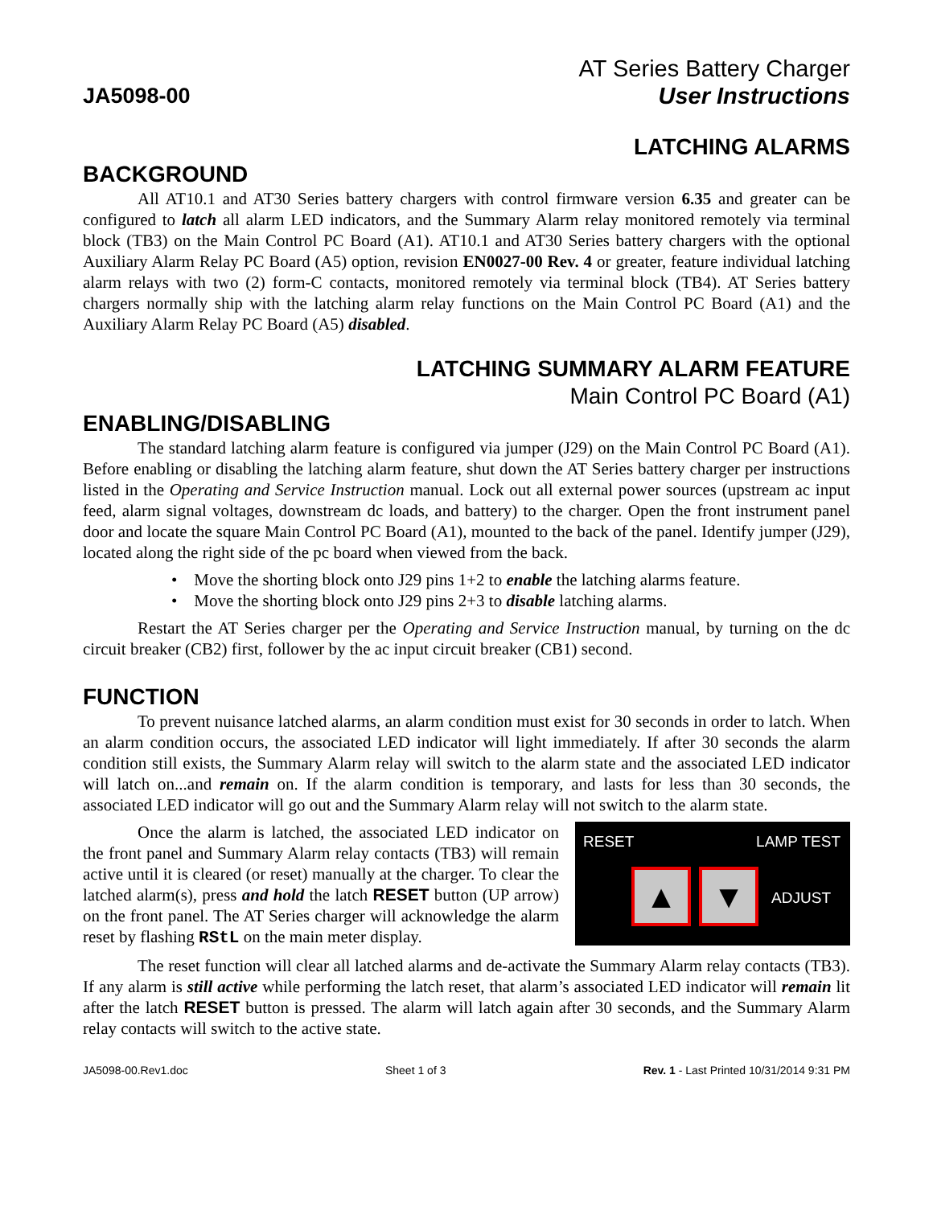JA5098-00
AT Series Battery Charger
User Instructions
LATCHING ALARMS
BACKGROUND
All AT10.1 and AT30 Series battery chargers with control firmware version 6.35 and greater can be configured to latch all alarm LED indicators, and the Summary Alarm relay monitored remotely via terminal block (TB3) on the Main Control PC Board (A1). AT10.1 and AT30 Series battery chargers with the optional Auxiliary Alarm Relay PC Board (A5) option, revision EN0027-00 Rev. 4 or greater, feature individual latching alarm relays with two (2) form-C contacts, monitored remotely via terminal block (TB4). AT Series battery chargers normally ship with the latching alarm relay functions on the Main Control PC Board (A1) and the Auxiliary Alarm Relay PC Board (A5) disabled.
LATCHING SUMMARY ALARM FEATURE
Main Control PC Board (A1)
ENABLING/DISABLING
The standard latching alarm feature is configured via jumper (J29) on the Main Control PC Board (A1). Before enabling or disabling the latching alarm feature, shut down the AT Series battery charger per instructions listed in the Operating and Service Instruction manual. Lock out all external power sources (upstream ac input feed, alarm signal voltages, downstream dc loads, and battery) to the charger. Open the front instrument panel door and locate the square Main Control PC Board (A1), mounted to the back of the panel. Identify jumper (J29), located along the right side of the pc board when viewed from the back.
• Move the shorting block onto J29 pins 1+2 to enable the latching alarms feature.
• Move the shorting block onto J29 pins 2+3 to disable latching alarms.
Restart the AT Series charger per the Operating and Service Instruction manual, by turning on the dc circuit breaker (CB2) first, follower by the ac input circuit breaker (CB1) second.
FUNCTION
To prevent nuisance latched alarms, an alarm condition must exist for 30 seconds in order to latch. When an alarm condition occurs, the associated LED indicator will light immediately. If after 30 seconds the alarm condition still exists, the Summary Alarm relay will switch to the alarm state and the associated LED indicator will latch on...and remain on. If the alarm condition is temporary, and lasts for less than 30 seconds, the associated LED indicator will go out and the Summary Alarm relay will not switch to the alarm state.
RESET LAMP TEST
ADJUST ▲ ▼
Once the alarm is latched, the associated LED indicator on the front panel and Summary Alarm relay contacts (TB3) will remain active until it is cleared (or reset) manually at the charger. To clear the latched alarm(s), press and hold the latch RESET button (UP arrow) on the front panel. The AT Series charger will acknowledge the alarm reset by flashing RStL on the main meter display.
The reset function will clear all latched alarms and de-activate the Summary Alarm relay contacts (TB3). If any alarm is still active while performing the latch reset, that alarm’s associated LED indicator will remain lit after the latch RESET button is pressed. The alarm will latch again after 30 seconds, and the Summary Alarm relay contacts will switch to the active state.
JA5098-00.Rev1.doc Sheet 1 of 3 Rev. 1 - Last Printed 10/31/2014 9:31 PM